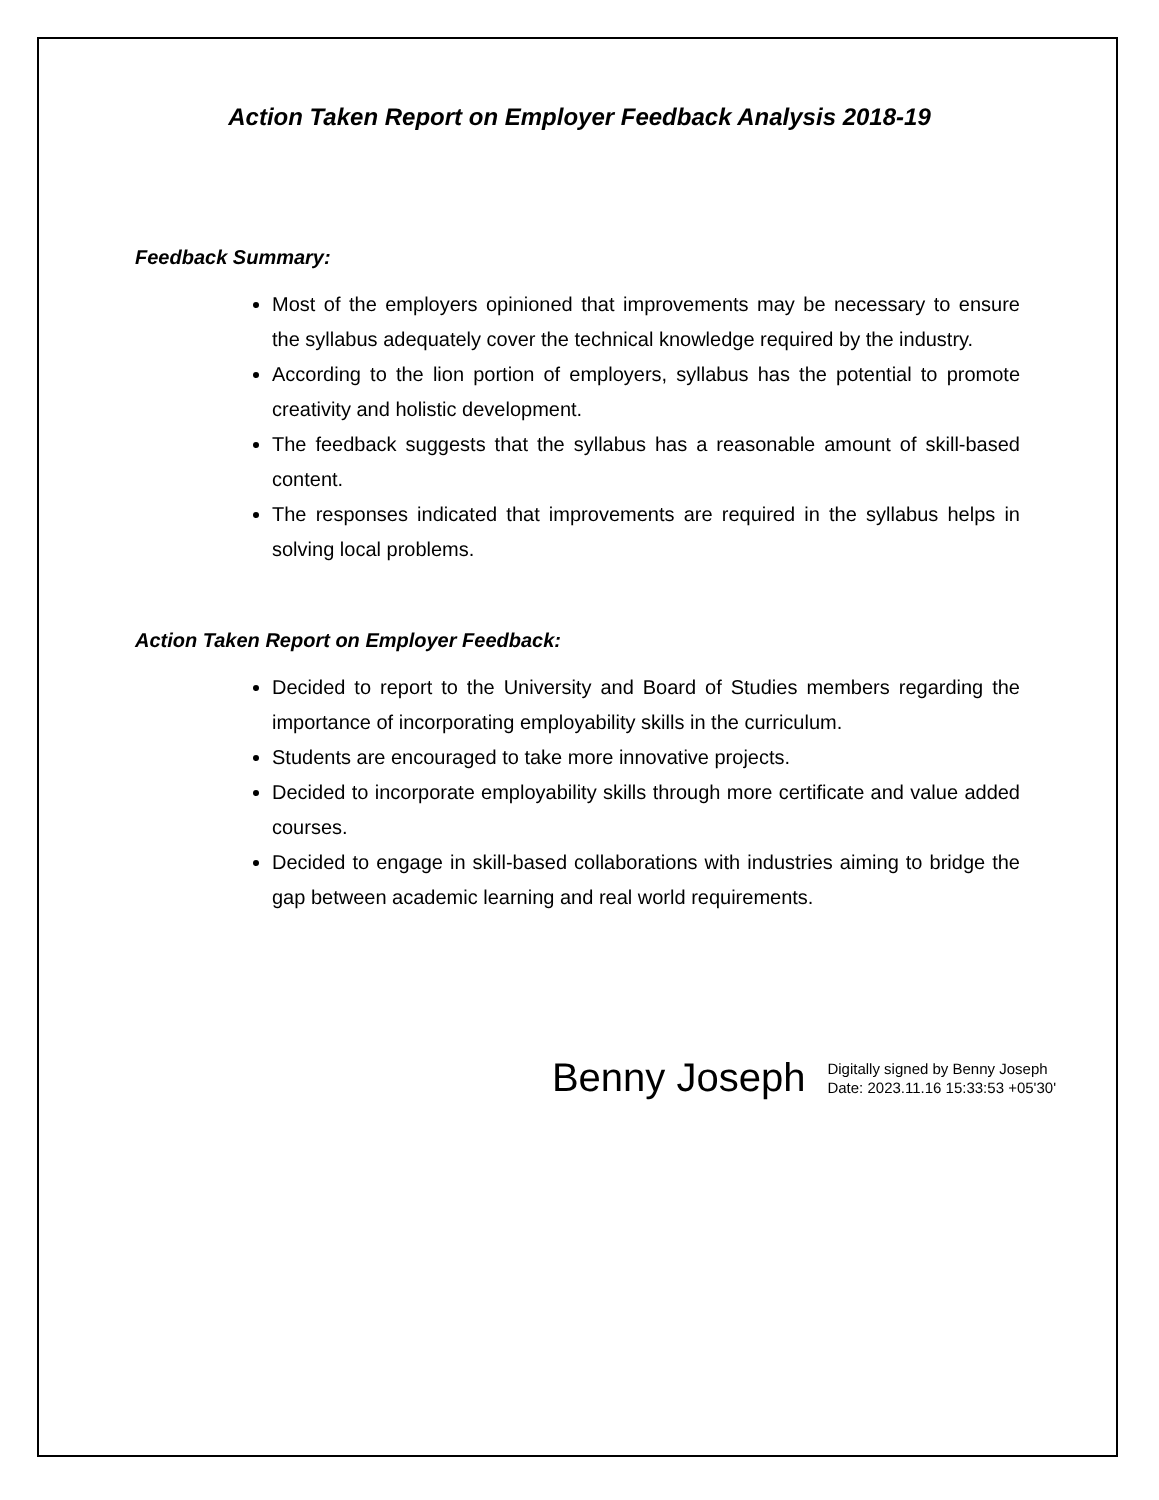Action Taken Report on Employer Feedback Analysis 2018-19
Feedback Summary:
Most of the employers opinioned that improvements may be necessary to ensure the syllabus adequately cover the technical knowledge required by the industry.
According to the lion portion of employers, syllabus has the potential to promote creativity and holistic development.
The feedback suggests that the syllabus has a reasonable amount of skill-based content.
The responses indicated that improvements are required in the syllabus helps in solving local problems.
Action Taken Report on Employer Feedback:
Decided to report to the University and Board of Studies members regarding the importance of incorporating employability skills in the curriculum.
Students are encouraged to take more innovative projects.
Decided to incorporate employability skills through more certificate and value added courses.
Decided to engage in skill-based collaborations with industries aiming to bridge the gap between academic learning and real world requirements.
Benny Joseph
Digitally signed by Benny Joseph
Date: 2023.11.16 15:33:53 +05'30'